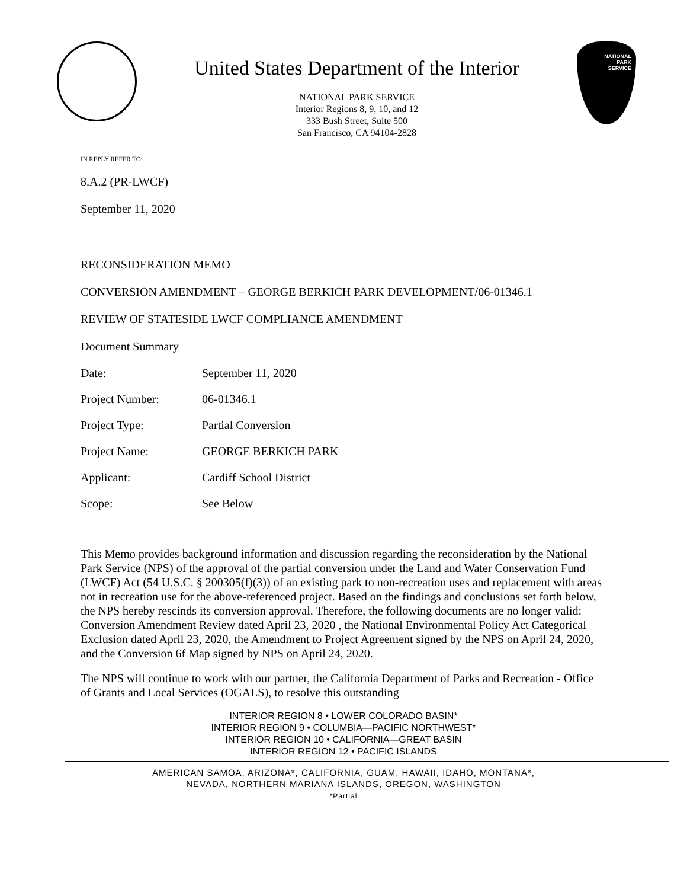United States Department of the Interior
NATIONAL PARK SERVICE
Interior Regions 8, 9, 10, and 12
333 Bush Street, Suite 500
San Francisco, CA 94104-2828
NATIONAL
PARK
SERVICE
IN REPLY REFER TO:
8.A.2 (PR-LWCF)
September 11, 2020
RECONSIDERATION MEMO
CONVERSION AMENDMENT – GEORGE BERKICH PARK DEVELOPMENT/06-01346.1
REVIEW OF STATESIDE LWCF COMPLIANCE AMENDMENT
Document Summary
| Date: | September 11, 2020 |
| Project Number: | 06-01346.1 |
| Project Type: | Partial Conversion |
| Project Name: | GEORGE BERKICH PARK |
| Applicant: | Cardiff School District |
| Scope: | See Below |
This Memo provides background information and discussion regarding the reconsideration by the National Park Service (NPS) of the approval of the partial conversion under the Land and Water Conservation Fund (LWCF) Act (54 U.S.C. § 200305(f)(3)) of an existing park to non-recreation uses and replacement with areas not in recreation use for the above-referenced project. Based on the findings and conclusions set forth below, the NPS hereby rescinds its conversion approval. Therefore, the following documents are no longer valid: Conversion Amendment Review dated April 23, 2020 , the National Environmental Policy Act Categorical Exclusion dated April 23, 2020, the Amendment to Project Agreement signed by the NPS on April 24, 2020, and the Conversion 6f Map signed by NPS on April 24, 2020.
The NPS will continue to work with our partner, the California Department of Parks and Recreation - Office of Grants and Local Services (OGALS), to resolve this outstanding
INTERIOR REGION 8 • LOWER COLORADO BASIN*
INTERIOR REGION 9 • COLUMBIA—PACIFIC NORTHWEST*
INTERIOR REGION 10 • CALIFORNIA—GREAT BASIN
INTERIOR REGION 12 • PACIFIC ISLANDS
AMERICAN SAMOA, ARIZONA*, CALIFORNIA, GUAM, HAWAII, IDAHO, MONTANA*,
NEVADA, NORTHERN MARIANA ISLANDS, OREGON, WASHINGTON
*Partial